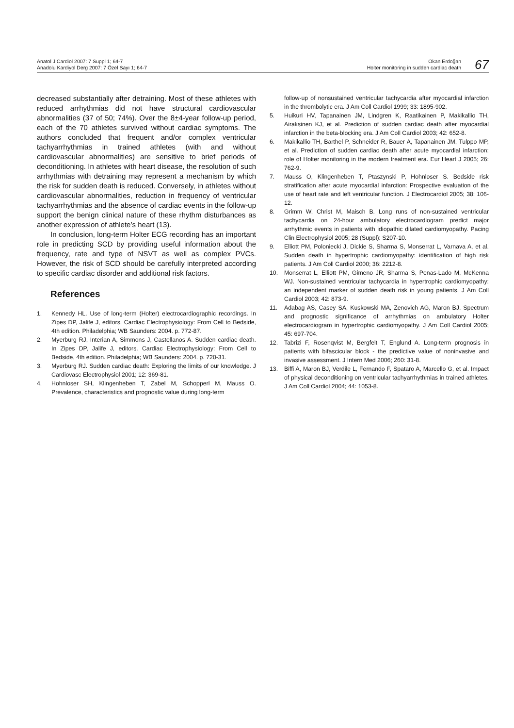Anatol J Cardiol 2007: 7 Suppl 1; 64-7
Anadolu Kardiyol Derg 2007: 7 Özel Sayı 1; 64-7
Okan Erdoğan
Holter monitoring in sudden cardiac death
67
decreased substantially after detraining. Most of these athletes with reduced arrhythmias did not have structural cardiovascular abnormalities (37 of 50; 74%). Over the 8±4-year follow-up period, each of the 70 athletes survived without cardiac symptoms. The authors concluded that frequent and/or complex ventricular tachyarrhythmias in trained athletes (with and without cardiovascular abnormalities) are sensitive to brief periods of deconditioning. In athletes with heart disease, the resolution of such arrhythmias with detraining may represent a mechanism by which the risk for sudden death is reduced. Conversely, in athletes without cardiovascular abnormalities, reduction in frequency of ventricular tachyarrhythmias and the absence of cardiac events in the follow-up support the benign clinical nature of these rhythm disturbances as another expression of athlete’s heart (13).
In conclusion, long-term Holter ECG recording has an important role in predicting SCD by providing useful information about the frequency, rate and type of NSVT as well as complex PVCs. However, the risk of SCD should be carefully interpreted according to specific cardiac disorder and additional risk factors.
References
1. Kennedy HL. Use of long-term (Holter) electrocardiographic recordings. In Zipes DP, Jalife J, editors. Cardiac Electrophysiology: From Cell to Bedside, 4th edition. Philadelphia; WB Saunders: 2004. p. 772-87.
2. Myerburg RJ, Interian A, Simmons J, Castellanos A. Sudden cardiac death. In Zipes DP, Jalife J, editors. Cardiac Electrophysiology: From Cell to Bedside, 4th edition. Philadelphia; WB Saunders: 2004. p. 720-31.
3. Myerburg RJ. Sudden cardiac death: Exploring the limits of our knowledge. J Cardiovasc Electrophysiol 2001; 12: 369-81.
4. Hohnloser SH, Klingenheben T, Zabel M, Schopperl M, Mauss O. Prevalence, characteristics and prognostic value during long-term
follow-up of nonsustained ventricular tachycardia after myocardial infarction in the thrombolytic era. J Am Coll Cardiol 1999; 33: 1895-902.
5. Huikuri HV, Tapanainen JM, Lindgren K, Raatikainen P, Makikallio TH, Airaksinen KJ, et al. Prediction of sudden cardiac death after myocardial infarction in the beta-blocking era. J Am Coll Cardiol 2003; 42: 652-8.
6. Makikallio TH, Barthel P, Schneider R, Bauer A, Tapanainen JM, Tulppo MP, et al. Prediction of sudden cardiac death after acute myocardial infarction: role of Holter monitoring in the modern treatment era. Eur Heart J 2005; 26: 762-9.
7. Mauss O, Klingenheben T, Ptaszynski P, Hohnloser S. Bedside risk stratification after acute myocardial infarction: Prospective evaluation of the use of heart rate and left ventricular function. J Electrocardiol 2005; 38: 106-12.
8. Grimm W, Christ M, Maisch B. Long runs of non-sustained ventricular tachycardia on 24-hour ambulatory electrocardiogram predict major arrhythmic events in patients with idiopathic dilated cardiomyopathy. Pacing Clin Electrophysiol 2005; 28 (Suppl): S207-10.
9. Elliott PM, Poloniecki J, Dickie S, Sharma S, Monserrat L, Varnava A, et al. Sudden death in hypertrophic cardiomyopathy: identification of high risk patients. J Am Coll Cardiol 2000; 36: 2212-8.
10. Monserrat L, Elliott PM, Gimeno JR, Sharma S, Penas-Lado M, McKenna WJ. Non-sustained ventricular tachycardia in hypertrophic cardiomyopathy: an independent marker of sudden death risk in young patients. J Am Coll Cardiol 2003; 42: 873-9.
11. Adabag AS, Casey SA, Kuskowski MA, Zenovich AG, Maron BJ. Spectrum and prognostic significance of arrhythmias on ambulatory Holter electrocardiogram in hypertrophic cardiomyopathy. J Am Coll Cardiol 2005; 45: 697-704.
12. Tabrizi F, Rosenqvist M, Bergfelt T, Englund A. Long-term prognosis in patients with bifascicular block - the predictive value of noninvasive and invasive assessment. J Intern Med 2006; 260: 31-8.
13. Biffi A, Maron BJ, Verdile L, Fernando F, Spataro A, Marcello G, et al. Impact of physical deconditioning on ventricular tachyarrhythmias in trained athletes. J Am Coll Cardiol 2004; 44: 1053-8.